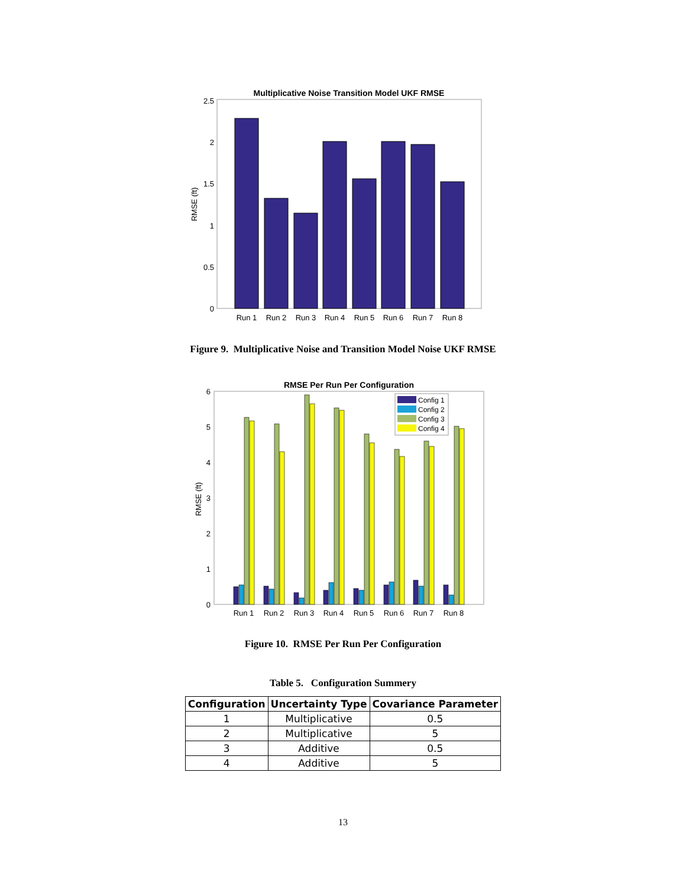Multiplicative Noise Transition Model UKF RMSE
2.5
2
1.5
1
0.5
0
RMSE (ft)
Run 1
Run 2
Run 3
Run 4
Run 5
Run 6
Run 7
Run 8
Figure 9. Multiplicative Noise and Transition Model Noise UKF RMSE
RMSE Per Run Per Configuration
6
5
4
3
2
1
0
RMSE (ft)
Config 1
Config 2
Config 3
Config 4
Run 1
Run 2
Run 3
Run 4
Run 5
Run 6
Run 7
Run 8
Figure 10. RMSE Per Run Per Configuration
Table 5. Configuration Summery
| Configuration | Uncertainty Type | Covariance Parameter |
| --- | --- | --- |
| 1 | Multiplicative | 0.5 |
| 2 | Multiplicative | 5 |
| 3 | Additive | 0.5 |
| 4 | Additive | 5 |
13